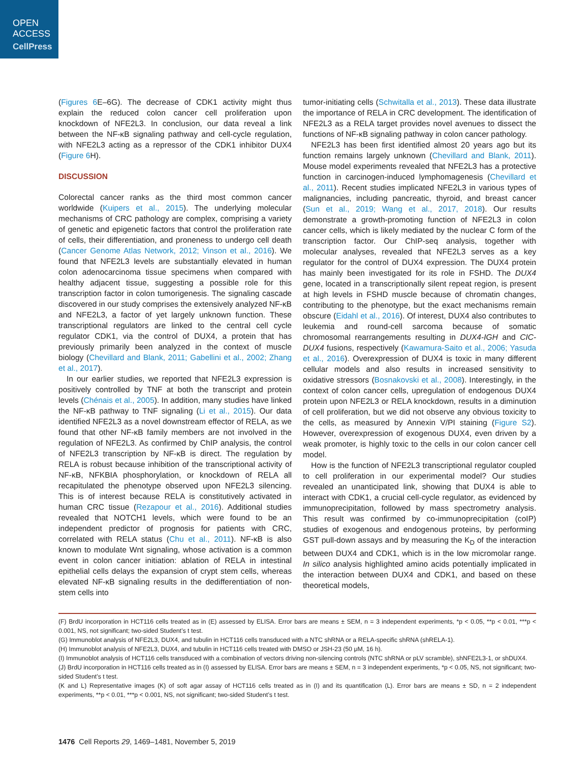OPEN
ACCESS
CellPress
(Figures 6 E–6G). The decrease of CDK1 activity might thus explain the reduced colon cancer cell proliferation upon knockdown of NFE2L3. In conclusion, our data reveal a link between the NF-κB signaling pathway and cell-cycle regulation, with NFE2L3 acting as a repressor of the CDK1 inhibitor DUX4 (Figure 6 H).
DISCUSSION
Colorectal cancer ranks as the third most common cancer worldwide (Kuipers et al., 2015). The underlying molecular mechanisms of CRC pathology are complex, comprising a variety of genetic and epigenetic factors that control the proliferation rate of cells, their differentiation, and proneness to undergo cell death (Cancer Genome Atlas Network, 2012; Vinson et al., 2016). We found that NFE2L3 levels are substantially elevated in human colon adenocarcinoma tissue specimens when compared with healthy adjacent tissue, suggesting a possible role for this transcription factor in colon tumorigenesis. The signaling cascade discovered in our study comprises the extensively analyzed NF-κB and NFE2L3, a factor of yet largely unknown function. These transcriptional regulators are linked to the central cell cycle regulator CDK1, via the control of DUX4, a protein that has previously primarily been analyzed in the context of muscle biology (Chevillard and Blank, 2011; Gabellini et al., 2002; Zhang et al., 2017).
In our earlier studies, we reported that NFE2L3 expression is positively controlled by TNF at both the transcript and protein levels (Chénais et al., 2005). In addition, many studies have linked the NF-κB pathway to TNF signaling (Li et al., 2015). Our data identified NFE2L3 as a novel downstream effector of RELA, as we found that other NF-κB family members are not involved in the regulation of NFE2L3. As confirmed by ChIP analysis, the control of NFE2L3 transcription by NF-κB is direct. The regulation by RELA is robust because inhibition of the transcriptional activity of NF-κB, NFKBIA phosphorylation, or knockdown of RELA all recapitulated the phenotype observed upon NFE2L3 silencing. This is of interest because RELA is constitutively activated in human CRC tissue (Rezapour et al., 2016). Additional studies revealed that NOTCH1 levels, which were found to be an independent predictor of prognosis for patients with CRC, correlated with RELA status (Chu et al., 2011). NF-κB is also known to modulate Wnt signaling, whose activation is a common event in colon cancer initiation: ablation of RELA in intestinal epithelial cells delays the expansion of crypt stem cells, whereas elevated NF-κB signaling results in the dedifferentiation of non-stem cells into
tumor-initiating cells (Schwitalla et al., 2013). These data illustrate the importance of RELA in CRC development. The identification of NFE2L3 as a RELA target provides novel avenues to dissect the functions of NF-κB signaling pathway in colon cancer pathology.
NFE2L3 has been first identified almost 20 years ago but its function remains largely unknown (Chevillard and Blank, 2011). Mouse model experiments revealed that NFE2L3 has a protective function in carcinogen-induced lymphomagenesis (Chevillard et al., 2011). Recent studies implicated NFE2L3 in various types of malignancies, including pancreatic, thyroid, and breast cancer (Sun et al., 2019; Wang et al., 2017, 2018). Our results demonstrate a growth-promoting function of NFE2L3 in colon cancer cells, which is likely mediated by the nuclear C form of the transcription factor. Our ChIP-seq analysis, together with molecular analyses, revealed that NFE2L3 serves as a key regulator for the control of DUX4 expression. The DUX4 protein has mainly been investigated for its role in FSHD. The DUX4 gene, located in a transcriptionally silent repeat region, is present at high levels in FSHD muscle because of chromatin changes, contributing to the phenotype, but the exact mechanisms remain obscure (Eidahl et al., 2016). Of interest, DUX4 also contributes to leukemia and round-cell sarcoma because of somatic chromosomal rearrangements resulting in DUX4-IGH and CIC-DUX4 fusions, respectively (Kawamura-Saito et al., 2006; Yasuda et al., 2016). Overexpression of DUX4 is toxic in many different cellular models and also results in increased sensitivity to oxidative stressors (Bosnakovski et al., 2008). Interestingly, in the context of colon cancer cells, upregulation of endogenous DUX4 protein upon NFE2L3 or RELA knockdown, results in a diminution of cell proliferation, but we did not observe any obvious toxicity to the cells, as measured by Annexin V/PI staining (Figure S2). However, overexpression of exogenous DUX4, even driven by a weak promoter, is highly toxic to the cells in our colon cancer cell model.
How is the function of NFE2L3 transcriptional regulator coupled to cell proliferation in our experimental model? Our studies revealed an unanticipated link, showing that DUX4 is able to interact with CDK1, a crucial cell-cycle regulator, as evidenced by immunoprecipitation, followed by mass spectrometry analysis. This result was confirmed by co-immunoprecipitation (coIP) studies of exogenous and endogenous proteins, by performing GST pull-down assays and by measuring the K<sub>D</sub> of the interaction between DUX4 and CDK1, which is in the low micromolar range. In silico analysis highlighted amino acids potentially implicated in the interaction between DUX4 and CDK1, and based on these theoretical models,
(F) BrdU incorporation in HCT116 cells treated as in (E) assessed by ELISA. Error bars are means ± SEM, n = 3 independent experiments, *p < 0.05, **p < 0.01, ***p < 0.001, NS, not significant; two-sided Student’s t test.
(G) Immunoblot analysis of NFE2L3, DUX4, and tubulin in HCT116 cells transduced with a NTC shRNA or a RELA-specific shRNA (shRELA-1).
(H) Immunoblot analysis of NFE2L3, DUX4, and tubulin in HCT116 cells treated with DMSO or JSH-23 (50 μM, 16 h).
(I) Immunoblot analysis of HCT116 cells transduced with a combination of vectors driving non-silencing controls (NTC shRNA or pLV scramble), shNFE2L3-1, or shDUX4.
(J) BrdU incorporation in HCT116 cells treated as in (I) assessed by ELISA. Error bars are means ± SEM, n = 3 independent experiments, *p < 0.05, NS, not significant; two-sided Student’s t test.
(K and L) Representative images (K) of soft agar assay of HCT116 cells treated as in (I) and its quantification (L). Error bars are means ± SD, n = 2 independent experiments, **p < 0.01, ***p < 0.001, NS, not significant; two-sided Student’s t test.
1476 Cell Reports 29, 1469–1481, November 5, 2019